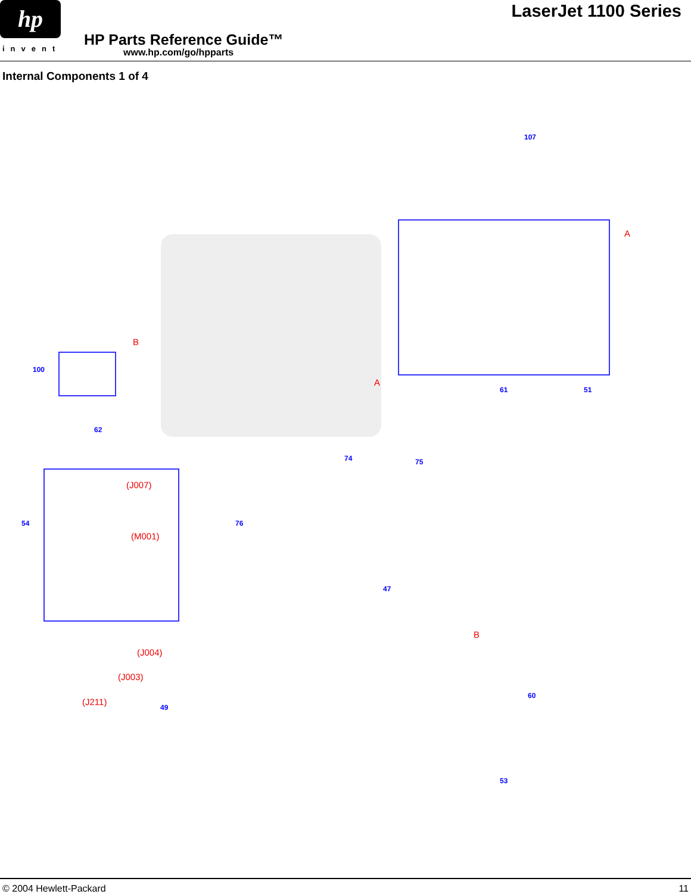hp
invent
LaserJet 1100 Series
HP Parts Reference Guide™
www.hp.com/go/hpparts
Internal Components 1 of 4
107
A
B
100
A
61 51
62
74 75
(J007)
54 76
(M001)
47
B
(J004)
(J003)
60
(J211)
49
53
© 2004 Hewlett-Packard 11